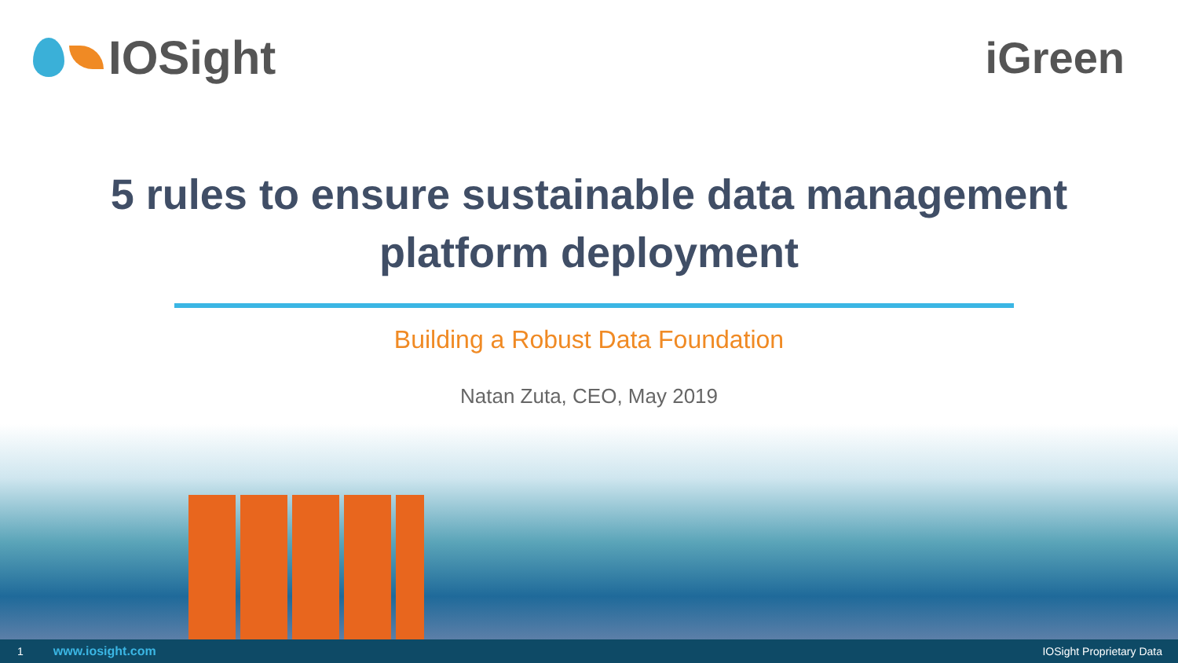IOSight iGreen
5 rules to ensure sustainable data management
platform deployment
Building a Robust Data Foundation
Natan Zuta, CEO, May 2019
1 www.iosight.com IOSight Proprietary Data